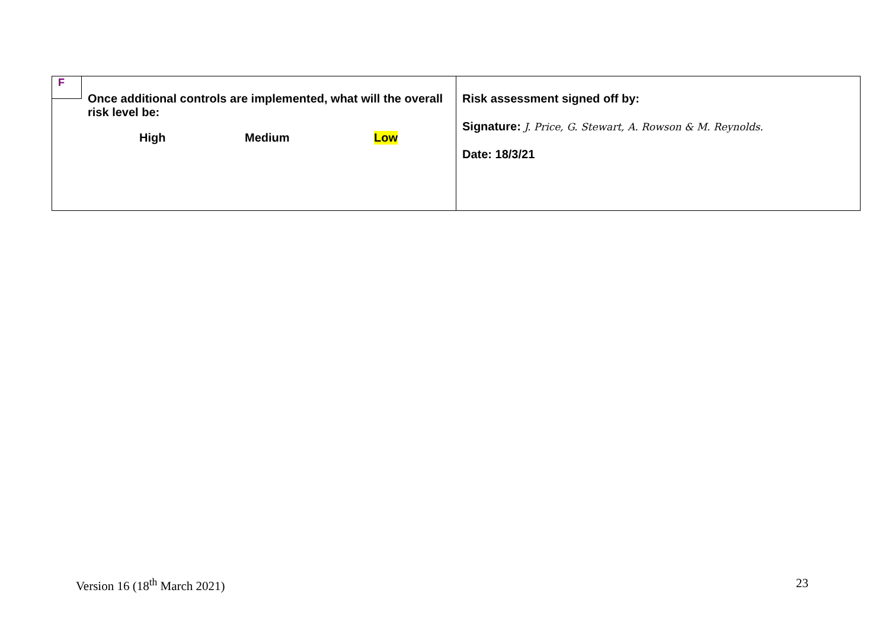| F Once additional controls are implemented, what will the overall risk level be: High Medium Low | Risk assessment signed off by: Signature: J. Price, G. Stewart, A. Rowson & M. Reynolds. Date: 18/3/21 |
Version 16 (18<sup>th</sup> March 2021) 23